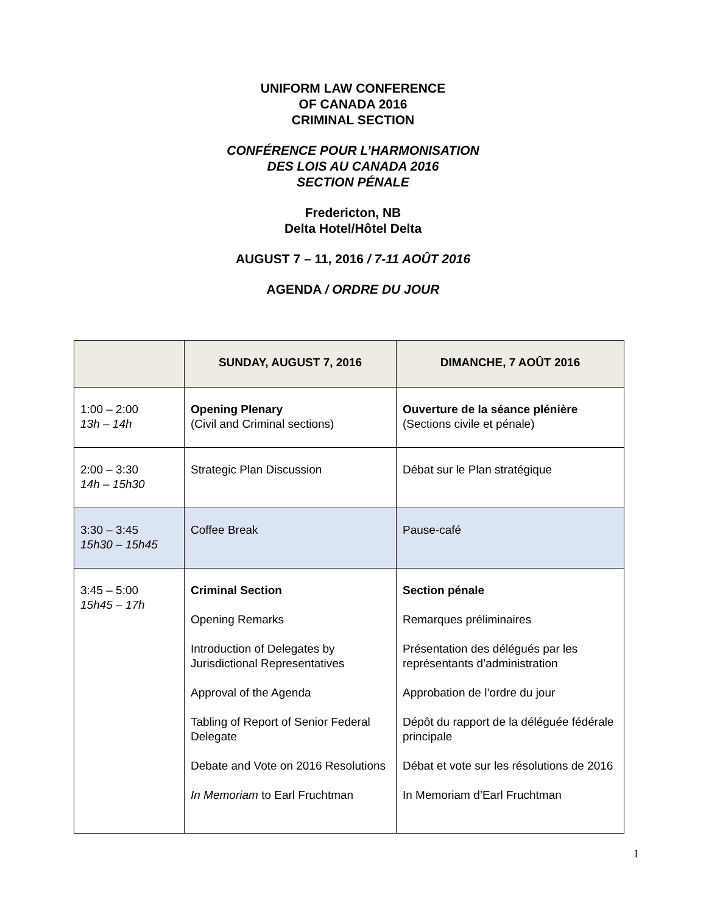UNIFORM LAW CONFERENCE
OF CANADA 2016
CRIMINAL SECTION
CONFÉRENCE POUR L’HARMONISATION
DES LOIS AU CANADA 2016
SECTION PÉNALE
Fredericton, NB
Delta Hotel/Hôtel Delta
AUGUST 7 – 11, 2016 / 7-11 AOÛT 2016
AGENDA / ORDRE DU JOUR
| | SUNDAY, AUGUST 7, 2016 | DIMANCHE, 7 AOÛT 2016 |
| --- | --- | --- |
| 1:00 – 2:00 13h – 14h | Opening Plenary (Civil and Criminal sections) | Ouverture de la séance plénière (Sections civile et pénale) |
| 2:00 – 3:30 14h – 15h30 | Strategic Plan Discussion | Débat sur le Plan stratégique |
| 3:30 – 3:45 15h30 – 15h45 | Coffee Break | Pause-café |
| 3:45 – 5:00 15h45 – 17h | Criminal Section Opening Remarks Introduction of Delegates by Jurisdictional Representatives Approval of the Agenda Tabling of Report of Senior Federal Delegate Debate and Vote on 2016 Resolutions In Memoriam to Earl Fruchtman | Section pénale Remarques préliminaires Présentation des délégués par les représentants d’administration Approbation de l’ordre du jour Dépôt du rapport de la déléguée fédérale principale Débat et vote sur les résolutions de 2016 In Memoriam d’Earl Fruchtman |
1